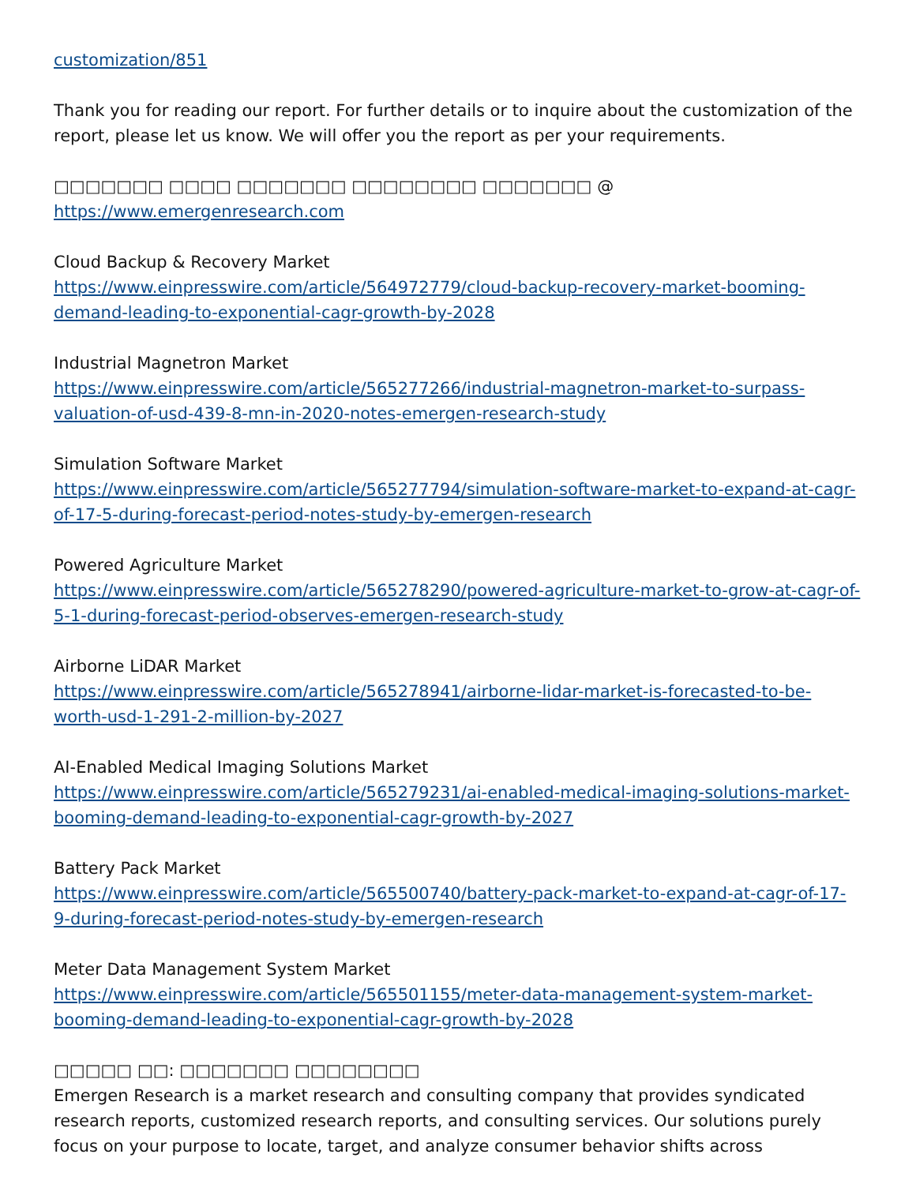customization/851
Thank you for reading our report. For further details or to inquire about the customization of the report, please let us know. We will offer you the report as per your requirements.
□□□□□□□ □□□□ □□□□□□□ □□□□□□□□ □□□□□□□ @ https://www.emergenresearch.com
Cloud Backup & Recovery Market
https://www.einpresswire.com/article/564972779/cloud-backup-recovery-market-booming-demand-leading-to-exponential-cagr-growth-by-2028
Industrial Magnetron Market
https://www.einpresswire.com/article/565277266/industrial-magnetron-market-to-surpass-valuation-of-usd-439-8-mn-in-2020-notes-emergen-research-study
Simulation Software Market
https://www.einpresswire.com/article/565277794/simulation-software-market-to-expand-at-cagr-of-17-5-during-forecast-period-notes-study-by-emergen-research
Powered Agriculture Market
https://www.einpresswire.com/article/565278290/powered-agriculture-market-to-grow-at-cagr-of-5-1-during-forecast-period-observes-emergen-research-study
Airborne LiDAR Market
https://www.einpresswire.com/article/565278941/airborne-lidar-market-is-forecasted-to-be-worth-usd-1-291-2-million-by-2027
AI-Enabled Medical Imaging Solutions Market
https://www.einpresswire.com/article/565279231/ai-enabled-medical-imaging-solutions-market-booming-demand-leading-to-exponential-cagr-growth-by-2027
Battery Pack Market
https://www.einpresswire.com/article/565500740/battery-pack-market-to-expand-at-cagr-of-17-9-during-forecast-period-notes-study-by-emergen-research
Meter Data Management System Market
https://www.einpresswire.com/article/565501155/meter-data-management-system-market-booming-demand-leading-to-exponential-cagr-growth-by-2028
□□□□□ □□: □□□□□□□ □□□□□□□□
Emergen Research is a market research and consulting company that provides syndicated research reports, customized research reports, and consulting services. Our solutions purely focus on your purpose to locate, target, and analyze consumer behavior shifts across